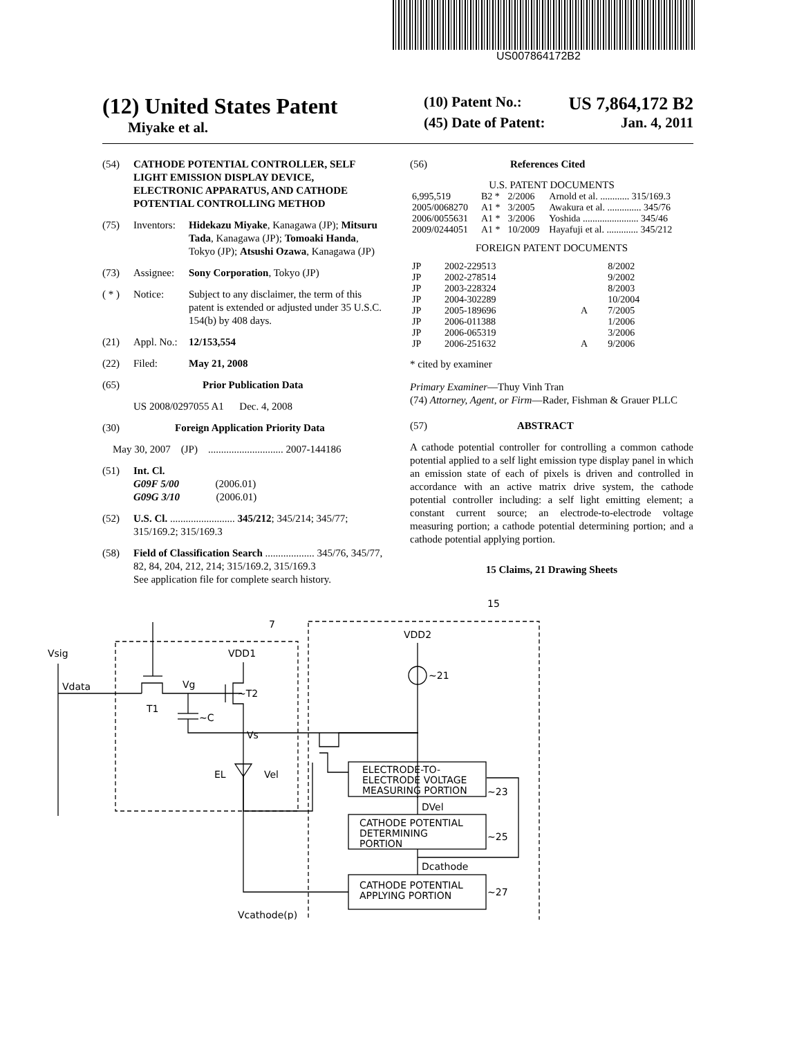US007864172B2
(12) United States Patent
Miyake et al.
(10) Patent No.: US 7,864,172 B2
(45) Date of Patent: Jan. 4, 2011
(54) CATHODE POTENTIAL CONTROLLER, SELF LIGHT EMISSION DISPLAY DEVICE, ELECTRONIC APPARATUS, AND CATHODE POTENTIAL CONTROLLING METHOD
(75) Inventors: Hidekazu Miyake, Kanagawa (JP); Mitsuru Tada, Kanagawa (JP); Tomoaki Handa, Tokyo (JP); Atsushi Ozawa, Kanagawa (JP)
(73) Assignee: Sony Corporation, Tokyo (JP)
( * ) Notice: Subject to any disclaimer, the term of this patent is extended or adjusted under 35 U.S.C. 154(b) by 408 days.
(21) Appl. No.: 12/153,554
(22) Filed: May 21, 2008
(65) Prior Publication Data
US 2008/0297055 A1 Dec. 4, 2008
(30) Foreign Application Priority Data
May 30, 2007 (JP) ............................. 2007-144186
(51) Int. Cl.
G09F 5/00 (2006.01)
G09G 3/10 (2006.01)
(52) U.S. Cl. ......................... 345/212; 345/214; 345/77; 315/169.2; 315/169.3
(58) Field of Classification Search ................... 345/76, 345/77, 82, 84, 204, 212, 214; 315/169.2, 315/169.3
See application file for complete search history.
(56) References Cited
U.S. PATENT DOCUMENTS
| 6,995,519 | B2 * | 2/2006 | Arnold et al. ............ 315/169.3 |
| 2005/0068270 | A1 * | 3/2005 | Awakura et al. .............. 345/76 |
| 2006/0055631 | A1 * | 3/2006 | Yoshida ....................... 345/46 |
| 2009/0244051 | A1 * | 10/2009 | Hayafuji et al. ............. 345/212 |
FOREIGN PATENT DOCUMENTS
| JP | 2002-229513 | | 8/2002 |
| JP | 2002-278514 | | 9/2002 |
| JP | 2003-228324 | | 8/2003 |
| JP | 2004-302289 | | 10/2004 |
| JP | 2005-189696 | A | 7/2005 |
| JP | 2006-011388 | | 1/2006 |
| JP | 2006-065319 | | 3/2006 |
| JP | 2006-251632 | A | 9/2006 |
* cited by examiner
Primary Examiner—Thuy Vinh Tran
(74) Attorney, Agent, or Firm—Rader, Fishman & Grauer PLLC
(57) ABSTRACT
A cathode potential controller for controlling a common cathode potential applied to a self light emission type display panel in which an emission state of each of pixels is driven and controlled in accordance with an active matrix drive system, the cathode potential controller including: a self light emitting element; a constant current source; an electrode-to-electrode voltage measuring portion; a cathode potential determining portion; and a cathode potential applying portion.
15 Claims, 21 Drawing Sheets
Vsig
Vdata
T1
Vg
VDD1
~T2
~C
Vs
EL
Vel
Vcathode(p)
7
15
VDD2
~21
ELECTRODE-TO-
ELECTRODE VOLTAGE
MEASURING PORTION
~23
DVel
CATHODE POTENTIAL
DETERMINING
PORTION
~25
Dcathode
CATHODE POTENTIAL
APPLYING PORTION
~27